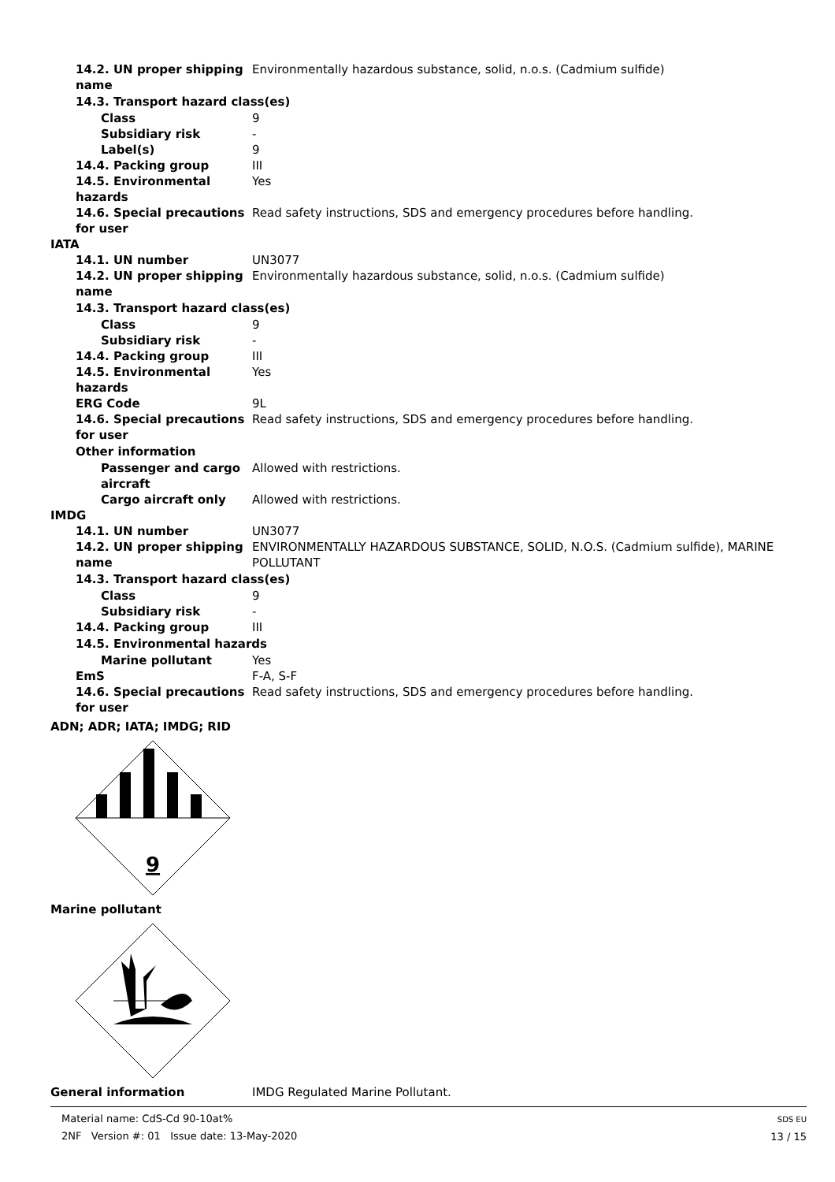14.2. UN proper shipping name
Environmentally hazardous substance, solid, n.o.s. (Cadmium sulfide)
14.3. Transport hazard class(es)
Class 9
Subsidiary risk -
Label(s) 9
14.4. Packing group III
14.5. Environmental hazards
Yes
14.6. Special precautions for user
Read safety instructions, SDS and emergency procedures before handling.
IATA
14.1. UN number UN3077
14.2. UN proper shipping name
Environmentally hazardous substance, solid, n.o.s. (Cadmium sulfide)
14.3. Transport hazard class(es)
Class 9
Subsidiary risk -
14.4. Packing group III
14.5. Environmental hazards
Yes
ERG Code 9L
14.6. Special precautions for user
Read safety instructions, SDS and emergency procedures before handling.
Other information
Passenger and cargo aircraft
Allowed with restrictions.
Cargo aircraft only Allowed with restrictions.
IMDG
14.1. UN number UN3077
14.2. UN proper shipping name
ENVIRONMENTALLY HAZARDOUS SUBSTANCE, SOLID, N.O.S. (Cadmium sulfide), MARINE POLLUTANT
14.3. Transport hazard class(es)
Class 9
Subsidiary risk -
14.4. Packing group III
14.5. Environmental hazards
Marine pollutant Yes
EmS F-A, S-F
14.6. Special precautions for user
Read safety instructions, SDS and emergency procedures before handling.
ADN; ADR; IATA; IMDG; RID
9
Marine pollutant
General information IMDG Regulated Marine Pollutant.
Material name: CdS-Cd 90-10at%
2NF Version #: 01 Issue date: 13-May-2020
SDS EU
13 / 15